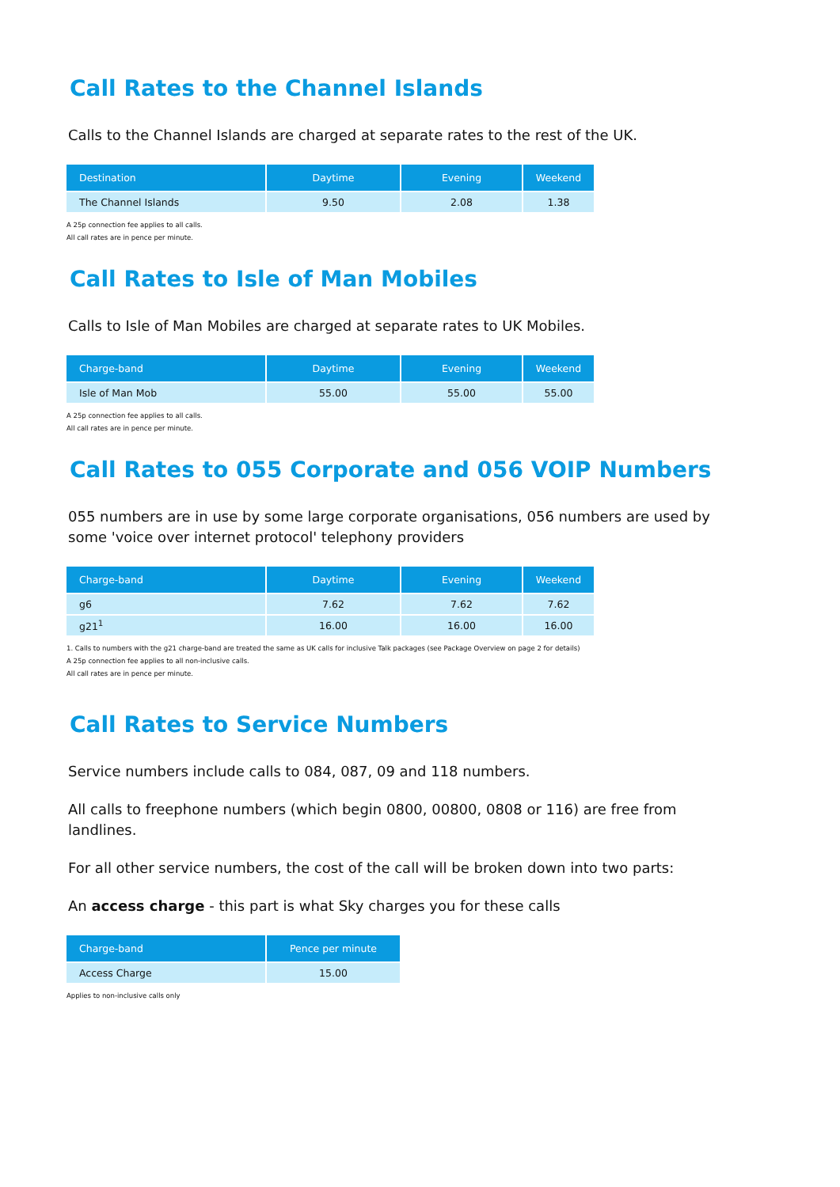Call Rates to the Channel Islands
Calls to the Channel Islands are charged at separate rates to the rest of the UK.
| Destination | Daytime | Evening | Weekend |
| --- | --- | --- | --- |
| The Channel Islands | 9.50 | 2.08 | 1.38 |
A 25p connection fee applies to all calls.
All call rates are in pence per minute.
Call Rates to Isle of Man Mobiles
Calls to Isle of Man Mobiles are charged at separate rates to UK Mobiles.
| Charge-band | Daytime | Evening | Weekend |
| --- | --- | --- | --- |
| Isle of Man Mob | 55.00 | 55.00 | 55.00 |
A 25p connection fee applies to all calls.
All call rates are in pence per minute.
Call Rates to 055 Corporate and 056 VOIP Numbers
055 numbers are in use by some large corporate organisations, 056 numbers are used by some 'voice over internet protocol' telephony providers
| Charge-band | Daytime | Evening | Weekend |
| --- | --- | --- | --- |
| g6 | 7.62 | 7.62 | 7.62 |
| g21<sup>1</sup> | 16.00 | 16.00 | 16.00 |
1. Calls to numbers with the g21 charge-band are treated the same as UK calls for inclusive Talk packages (see Package Overview on page 2 for details)
A 25p connection fee applies to all non-inclusive calls.
All call rates are in pence per minute.
Call Rates to Service Numbers
Service numbers include calls to 084, 087, 09 and 118 numbers.
All calls to freephone numbers (which begin 0800, 00800, 0808 or 116) are free from landlines.
For all other service numbers, the cost of the call will be broken down into two parts:
An access charge - this part is what Sky charges you for these calls
| Charge-band | Pence per minute |
| --- | --- |
| Access Charge | 15.00 |
Applies to non-inclusive calls only